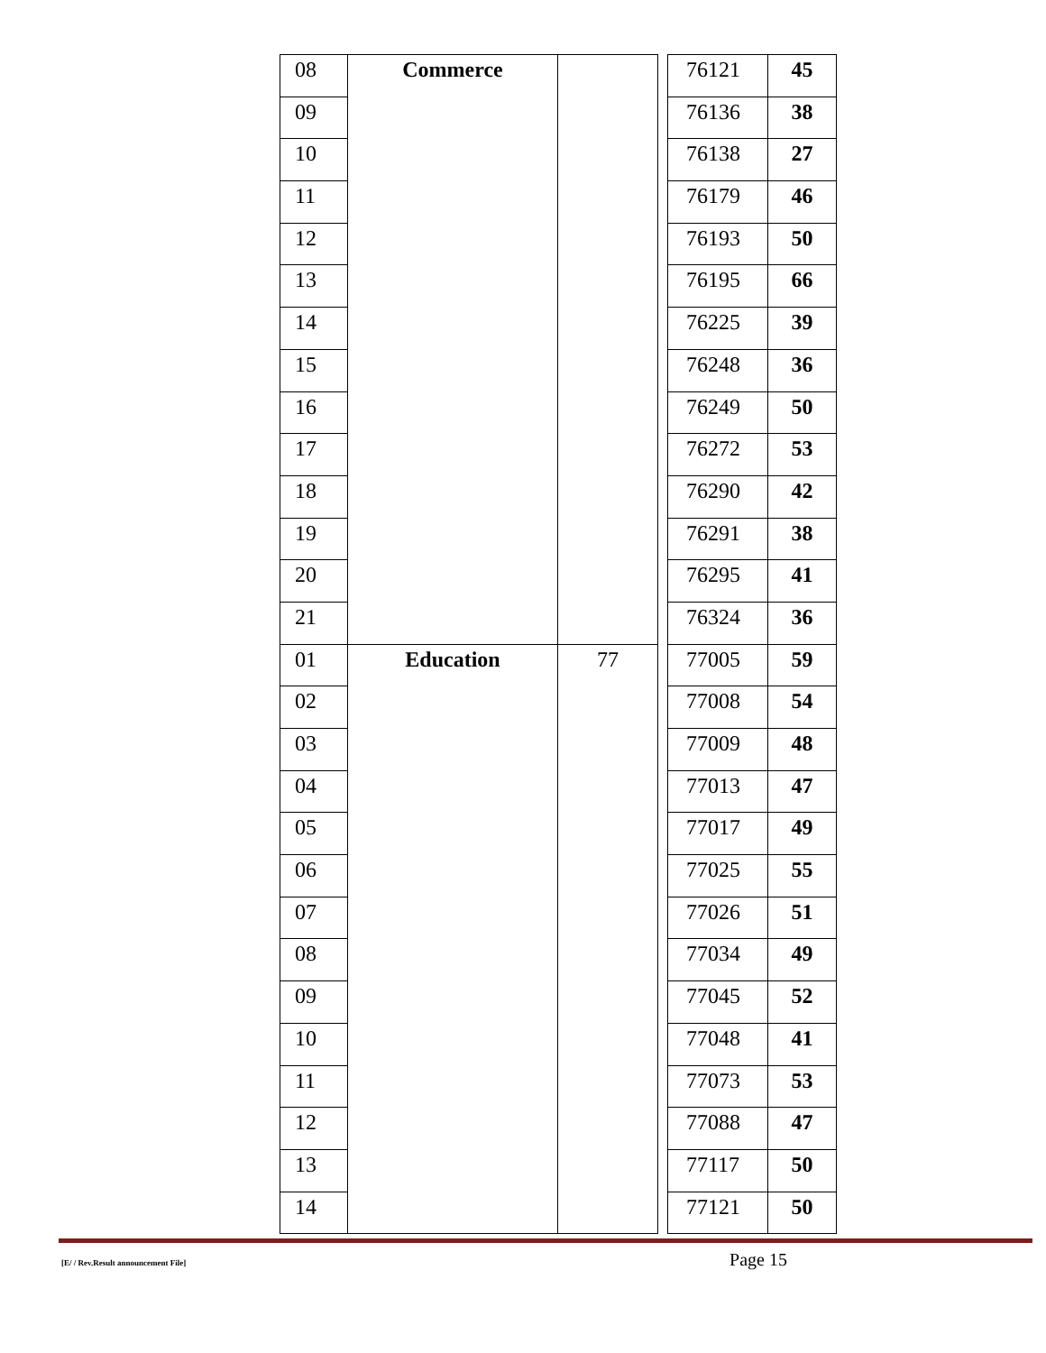| 08 | Commerce | | | 76121 | 45 |
| 09 | | | | 76136 | 38 |
| 10 | | | | 76138 | 27 |
| 11 | | | | 76179 | 46 |
| 12 | | | | 76193 | 50 |
| 13 | | | | 76195 | 66 |
| 14 | | | | 76225 | 39 |
| 15 | | | | 76248 | 36 |
| 16 | | | | 76249 | 50 |
| 17 | | | | 76272 | 53 |
| 18 | | | | 76290 | 42 |
| 19 | | | | 76291 | 38 |
| 20 | | | | 76295 | 41 |
| 21 | | | | 76324 | 36 |
| 01 | Education | 77 | | 77005 | 59 |
| 02 | | | | 77008 | 54 |
| 03 | | | | 77009 | 48 |
| 04 | | | | 77013 | 47 |
| 05 | | | | 77017 | 49 |
| 06 | | | | 77025 | 55 |
| 07 | | | | 77026 | 51 |
| 08 | | | | 77034 | 49 |
| 09 | | | | 77045 | 52 |
| 10 | | | | 77048 | 41 |
| 11 | | | | 77073 | 53 |
| 12 | | | | 77088 | 47 |
| 13 | | | | 77117 | 50 |
| 14 | | | | 77121 | 50 |
[E/ / Rev.Result announcement File] Page 15